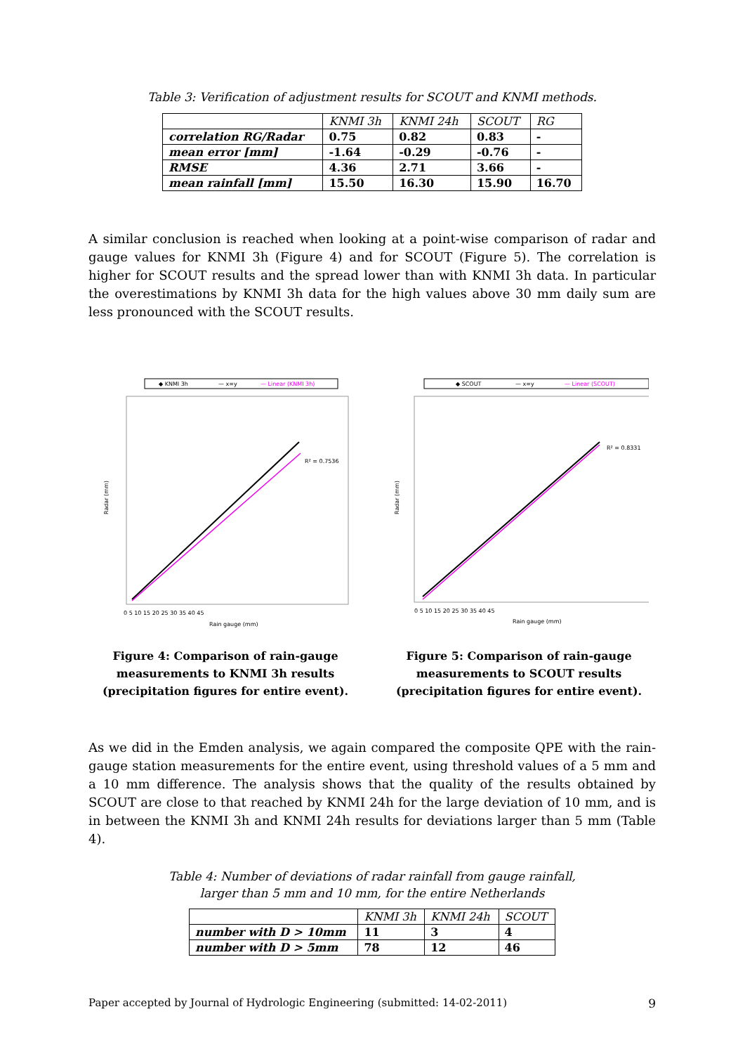Table 3: Verification of adjustment results for SCOUT and KNMI methods.
| | KNMI 3h | KNMI 24h | SCOUT | RG |
| --- | --- | --- | --- | --- |
| correlation RG/Radar | 0.75 | 0.82 | 0.83 | - |
| mean error [mm] | -1.64 | -0.29 | -0.76 | - |
| RMSE | 4.36 | 2.71 | 3.66 | - |
| mean rainfall [mm] | 15.50 | 16.30 | 15.90 | 16.70 |
A similar conclusion is reached when looking at a point-wise comparison of radar and gauge values for KNMI 3h (Figure 4) and for SCOUT (Figure 5). The correlation is higher for SCOUT results and the spread lower than with KNMI 3h data. In particular the overestimations by KNMI 3h data for the high values above 30 mm daily sum are less pronounced with the SCOUT results.
◆ KNMI 3h
— x=y
— Linear (KNMI 3h)
R² = 0.7536
Radar (mm)
Rain gauge (mm)
0 5 10 15 20 25 30 35 40 45
Figure 4: Comparison of rain-gauge measurements to KNMI 3h results (precipitation figures for entire event).
◆ SCOUT
— x=y
— Linear (SCOUT)
R² = 0.8331
Radar (mm)
Rain gauge (mm)
0 5 10 15 20 25 30 35 40 45
Figure 5: Comparison of rain-gauge measurements to SCOUT results (precipitation figures for entire event).
As we did in the Emden analysis, we again compared the composite QPE with the rain-gauge station measurements for the entire event, using threshold values of a 5 mm and a 10 mm difference. The analysis shows that the quality of the results obtained by SCOUT are close to that reached by KNMI 24h for the large deviation of 10 mm, and is in between the KNMI 3h and KNMI 24h results for deviations larger than 5 mm (Table 4).
Table 4: Number of deviations of radar rainfall from gauge rainfall,
larger than 5 mm and 10 mm, for the entire Netherlands
| | KNMI 3h | KNMI 24h | SCOUT |
| --- | --- | --- | --- |
| number with D > 10mm | 11 | 3 | 4 |
| number with D > 5mm | 78 | 12 | 46 |
Paper accepted by Journal of Hydrologic Engineering (submitted: 14-02-2011) 9